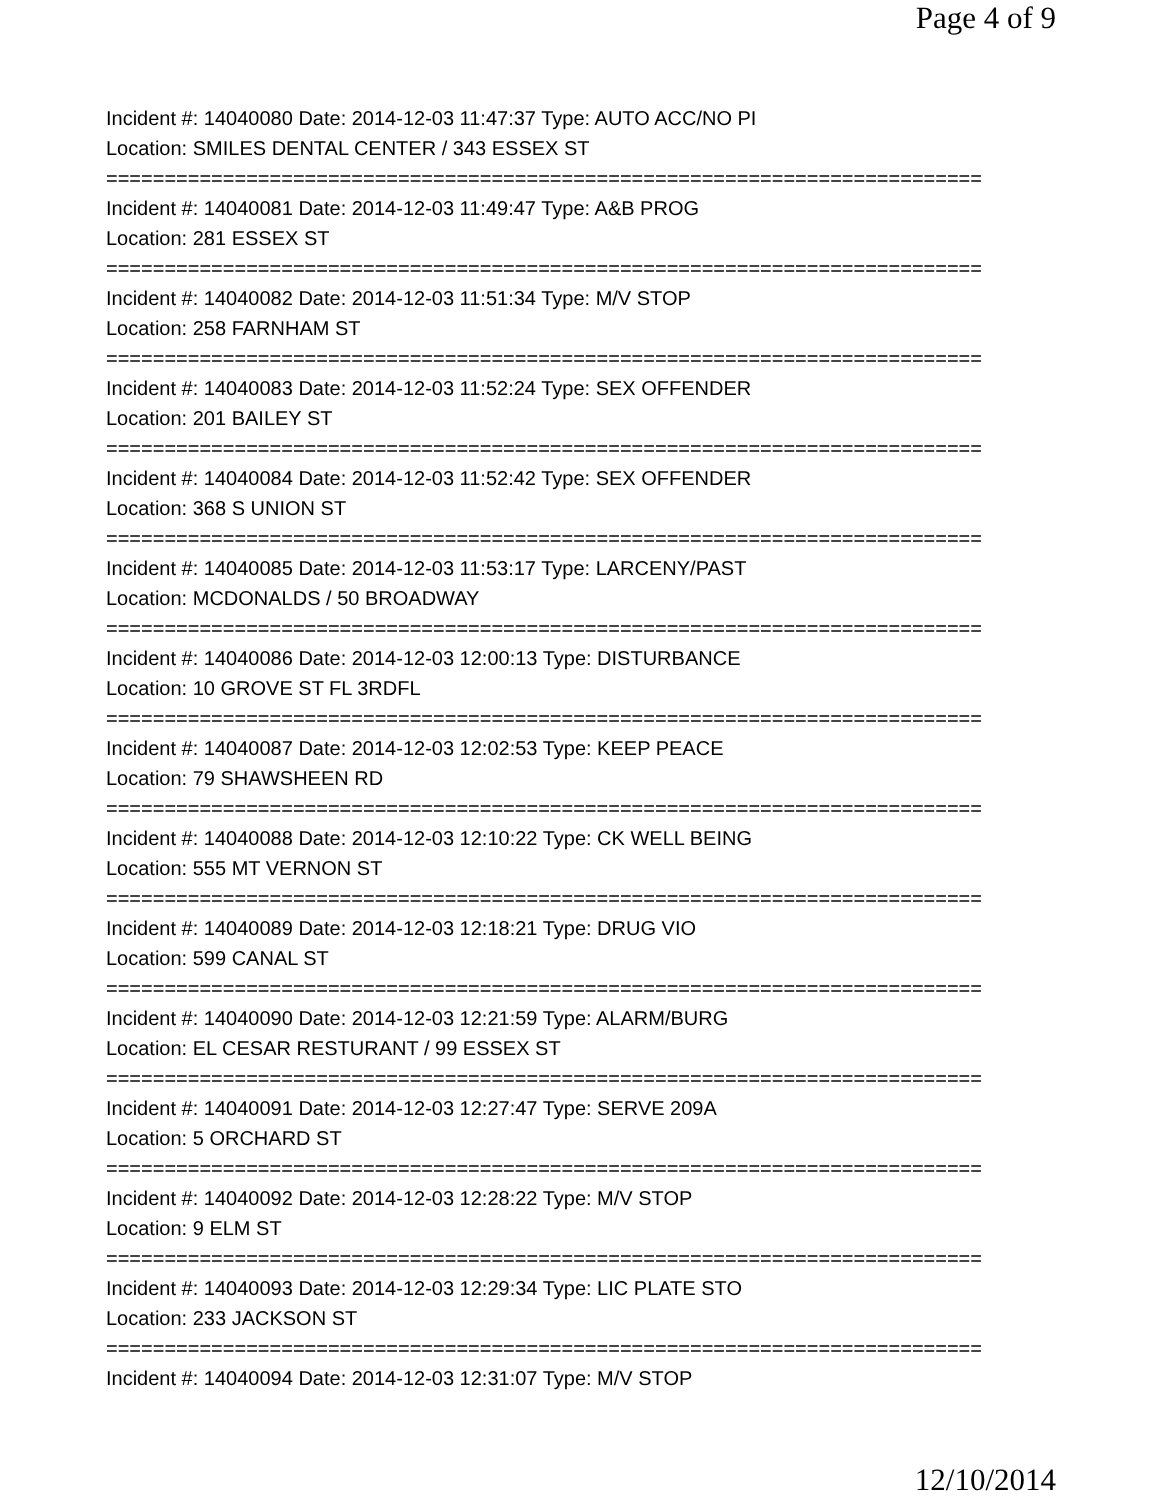Page 4 of 9
Incident #: 14040080 Date: 2014-12-03 11:47:37 Type: AUTO ACC/NO PI
Location: SMILES DENTAL CENTER / 343 ESSEX ST
===========================================================================
Incident #: 14040081 Date: 2014-12-03 11:49:47 Type: A&B PROG
Location: 281 ESSEX ST
===========================================================================
Incident #: 14040082 Date: 2014-12-03 11:51:34 Type: M/V STOP
Location: 258 FARNHAM ST
===========================================================================
Incident #: 14040083 Date: 2014-12-03 11:52:24 Type: SEX OFFENDER
Location: 201 BAILEY ST
===========================================================================
Incident #: 14040084 Date: 2014-12-03 11:52:42 Type: SEX OFFENDER
Location: 368 S UNION ST
===========================================================================
Incident #: 14040085 Date: 2014-12-03 11:53:17 Type: LARCENY/PAST
Location: MCDONALDS / 50 BROADWAY
===========================================================================
Incident #: 14040086 Date: 2014-12-03 12:00:13 Type: DISTURBANCE
Location: 10 GROVE ST FL 3RDFL
===========================================================================
Incident #: 14040087 Date: 2014-12-03 12:02:53 Type: KEEP PEACE
Location: 79 SHAWSHEEN RD
===========================================================================
Incident #: 14040088 Date: 2014-12-03 12:10:22 Type: CK WELL BEING
Location: 555 MT VERNON ST
===========================================================================
Incident #: 14040089 Date: 2014-12-03 12:18:21 Type: DRUG VIO
Location: 599 CANAL ST
===========================================================================
Incident #: 14040090 Date: 2014-12-03 12:21:59 Type: ALARM/BURG
Location: EL CESAR RESTURANT / 99 ESSEX ST
===========================================================================
Incident #: 14040091 Date: 2014-12-03 12:27:47 Type: SERVE 209A
Location: 5 ORCHARD ST
===========================================================================
Incident #: 14040092 Date: 2014-12-03 12:28:22 Type: M/V STOP
Location: 9 ELM ST
===========================================================================
Incident #: 14040093 Date: 2014-12-03 12:29:34 Type: LIC PLATE STO
Location: 233 JACKSON ST
===========================================================================
Incident #: 14040094 Date: 2014-12-03 12:31:07 Type: M/V STOP
12/10/2014